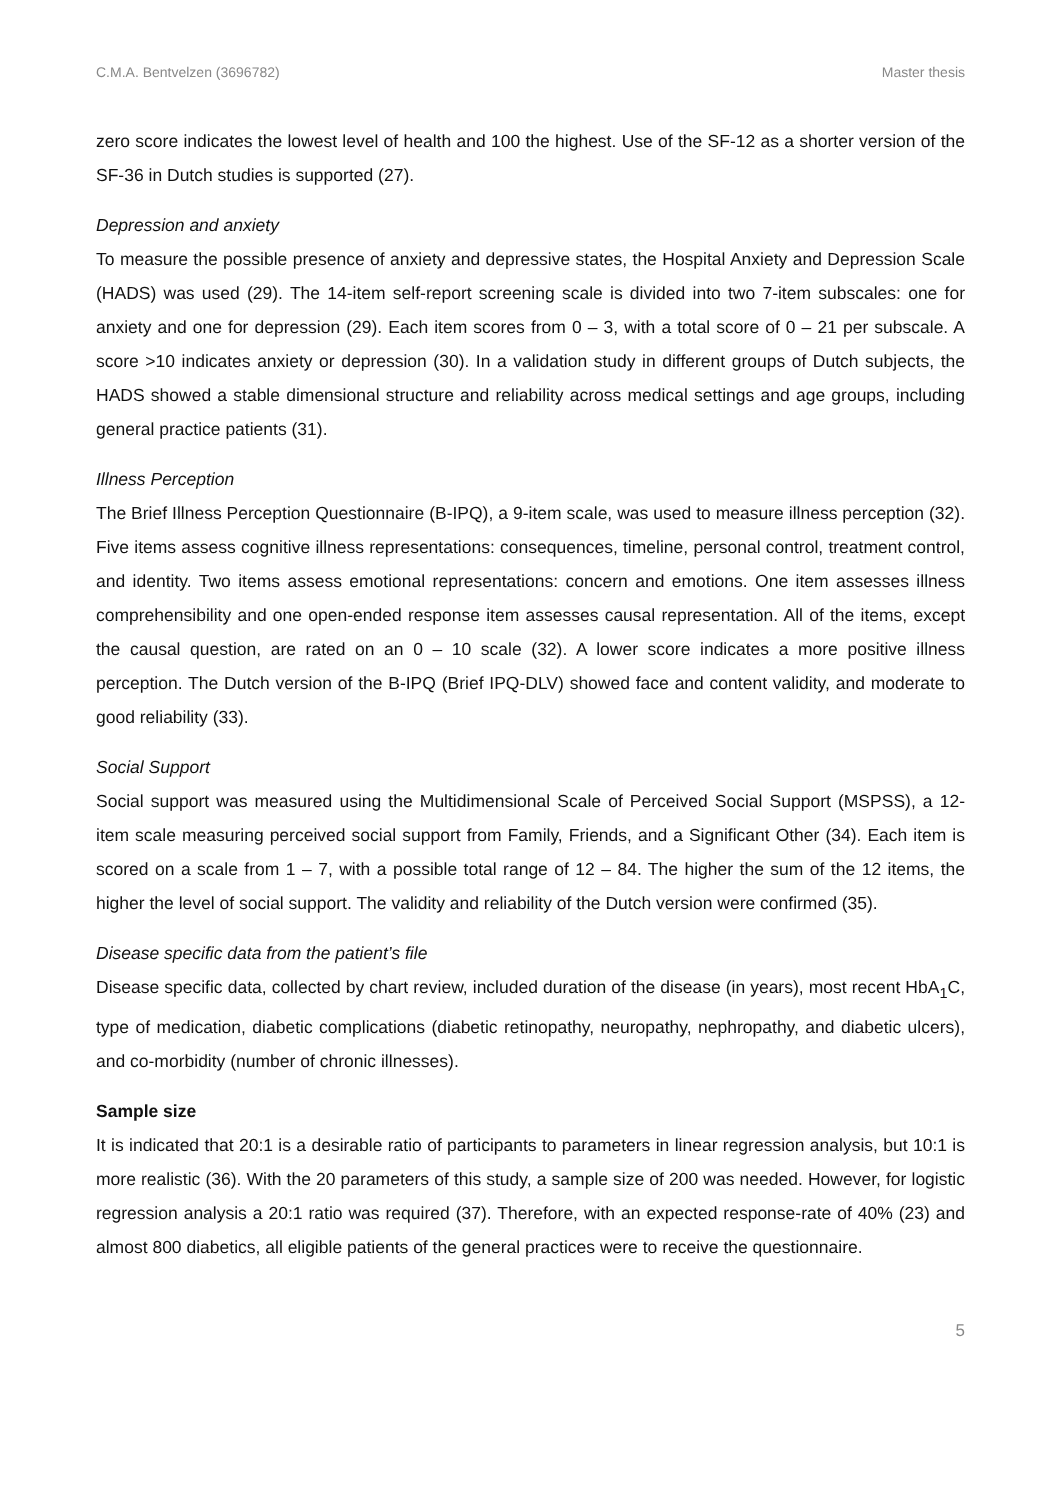C.M.A. Bentvelzen (3696782) Master thesis
zero score indicates the lowest level of health and 100 the highest. Use of the SF-12 as a shorter version of the SF-36 in Dutch studies is supported (27).
Depression and anxiety
To measure the possible presence of anxiety and depressive states, the Hospital Anxiety and Depression Scale (HADS) was used (29). The 14-item self-report screening scale is divided into two 7-item subscales: one for anxiety and one for depression (29). Each item scores from 0 – 3, with a total score of 0 – 21 per subscale. A score >10 indicates anxiety or depression (30). In a validation study in different groups of Dutch subjects, the HADS showed a stable dimensional structure and reliability across medical settings and age groups, including general practice patients (31).
Illness Perception
The Brief Illness Perception Questionnaire (B-IPQ), a 9-item scale, was used to measure illness perception (32). Five items assess cognitive illness representations: consequences, timeline, personal control, treatment control, and identity. Two items assess emotional representations: concern and emotions. One item assesses illness comprehensibility and one open-ended response item assesses causal representation. All of the items, except the causal question, are rated on an 0 – 10 scale (32). A lower score indicates a more positive illness perception. The Dutch version of the B-IPQ (Brief IPQ-DLV) showed face and content validity, and moderate to good reliability (33).
Social Support
Social support was measured using the Multidimensional Scale of Perceived Social Support (MSPSS), a 12-item scale measuring perceived social support from Family, Friends, and a Significant Other (34). Each item is scored on a scale from 1 – 7, with a possible total range of 12 – 84. The higher the sum of the 12 items, the higher the level of social support. The validity and reliability of the Dutch version were confirmed (35).
Disease specific data from the patient’s file
Disease specific data, collected by chart review, included duration of the disease (in years), most recent HbA<sub>1</sub>C, type of medication, diabetic complications (diabetic retinopathy, neuropathy, nephropathy, and diabetic ulcers), and co-morbidity (number of chronic illnesses).
Sample size
It is indicated that 20:1 is a desirable ratio of participants to parameters in linear regression analysis, but 10:1 is more realistic (36). With the 20 parameters of this study, a sample size of 200 was needed. However, for logistic regression analysis a 20:1 ratio was required (37). Therefore, with an expected response-rate of 40% (23) and almost 800 diabetics, all eligible patients of the general practices were to receive the questionnaire.
5